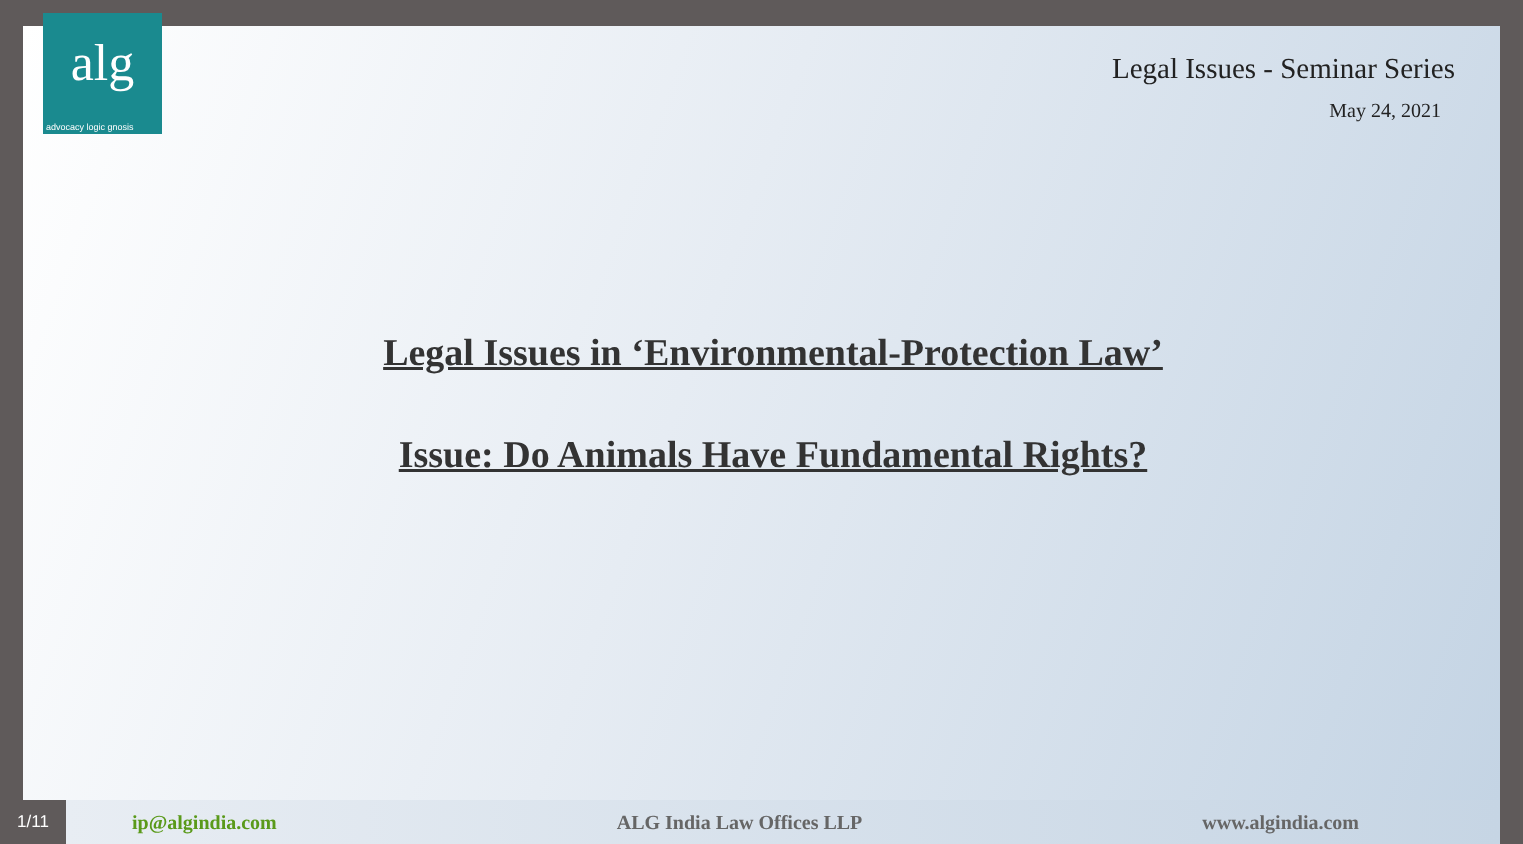alg
advocacy logic gnosis
Legal Issues - Seminar Series
May 24, 2021
Legal Issues in ‘Environmental-Protection Law’
Issue: Do Animals Have Fundamental Rights?
1/11 ip@algindia.com ALG India Law Offices LLP www.algindia.com